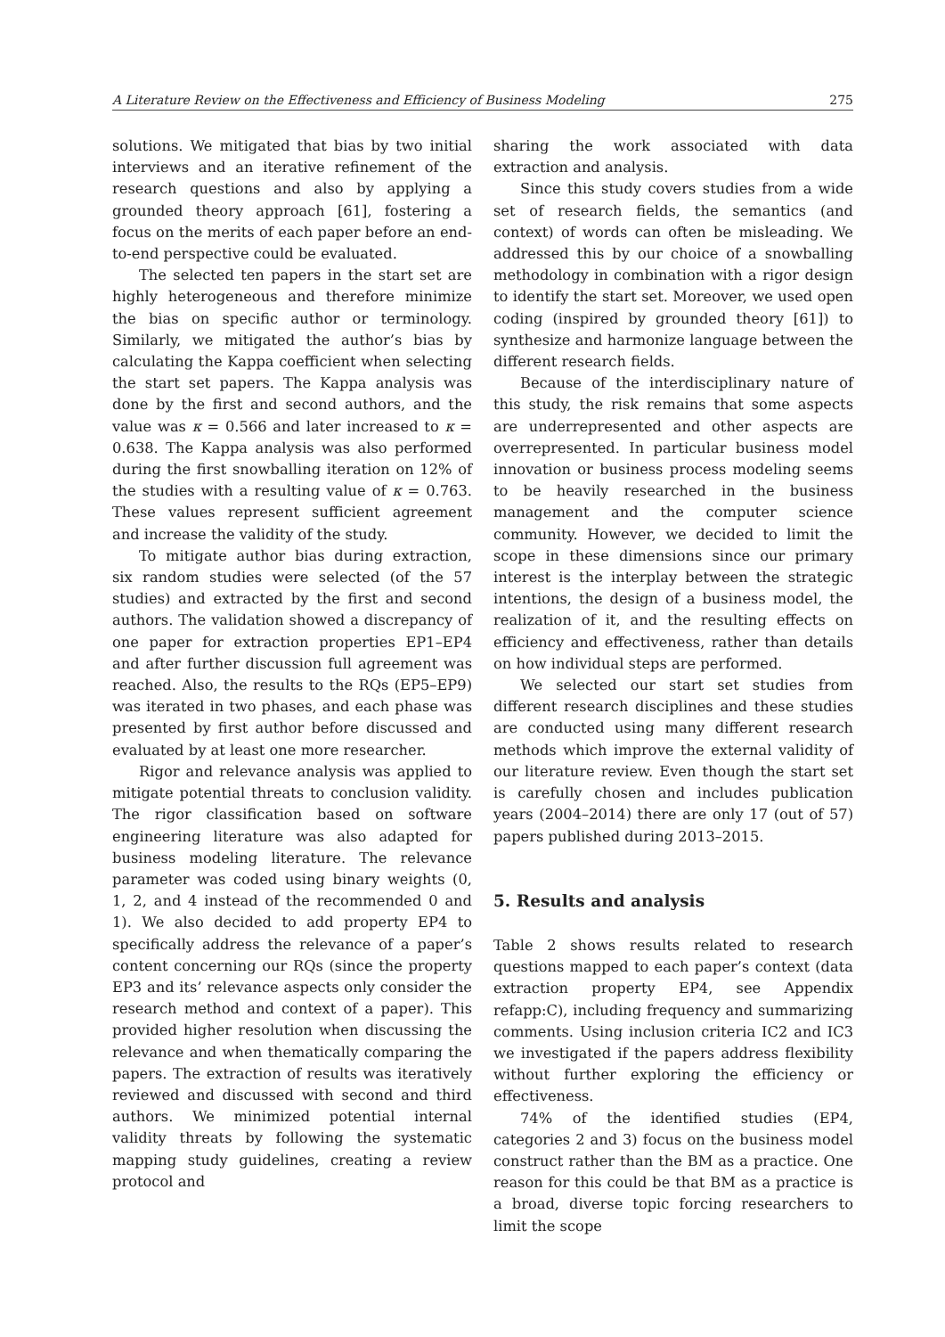A Literature Review on the Effectiveness and Efficiency of Business Modeling 275
solutions. We mitigated that bias by two initial interviews and an iterative refinement of the research questions and also by applying a grounded theory approach [61], fostering a focus on the merits of each paper before an end-to-end perspective could be evaluated.
The selected ten papers in the start set are highly heterogeneous and therefore minimize the bias on specific author or terminology. Similarly, we mitigated the author’s bias by calculating the Kappa coefficient when selecting the start set papers. The Kappa analysis was done by the first and second authors, and the value was κ = 0.566 and later increased to κ = 0.638. The Kappa analysis was also performed during the first snowballing iteration on 12% of the studies with a resulting value of κ = 0.763. These values represent sufficient agreement and increase the validity of the study.
To mitigate author bias during extraction, six random studies were selected (of the 57 studies) and extracted by the first and second authors. The validation showed a discrepancy of one paper for extraction properties EP1–EP4 and after further discussion full agreement was reached. Also, the results to the RQs (EP5–EP9) was iterated in two phases, and each phase was presented by first author before discussed and evaluated by at least one more researcher.
Rigor and relevance analysis was applied to mitigate potential threats to conclusion validity. The rigor classification based on software engineering literature was also adapted for business modeling literature. The relevance parameter was coded using binary weights (0, 1, 2, and 4 instead of the recommended 0 and 1). We also decided to add property EP4 to specifically address the relevance of a paper’s content concerning our RQs (since the property EP3 and its’ relevance aspects only consider the research method and context of a paper). This provided higher resolution when discussing the relevance and when thematically comparing the papers. The extraction of results was iteratively reviewed and discussed with second and third authors. We minimized potential internal validity threats by following the systematic mapping study guidelines, creating a review protocol and
sharing the work associated with data extraction and analysis.
Since this study covers studies from a wide set of research fields, the semantics (and context) of words can often be misleading. We addressed this by our choice of a snowballing methodology in combination with a rigor design to identify the start set. Moreover, we used open coding (inspired by grounded theory [61]) to synthesize and harmonize language between the different research fields.
Because of the interdisciplinary nature of this study, the risk remains that some aspects are underrepresented and other aspects are overrepresented. In particular business model innovation or business process modeling seems to be heavily researched in the business management and the computer science community. However, we decided to limit the scope in these dimensions since our primary interest is the interplay between the strategic intentions, the design of a business model, the realization of it, and the resulting effects on efficiency and effectiveness, rather than details on how individual steps are performed.
We selected our start set studies from different research disciplines and these studies are conducted using many different research methods which improve the external validity of our literature review. Even though the start set is carefully chosen and includes publication years (2004–2014) there are only 17 (out of 57) papers published during 2013–2015.
5. Results and analysis
Table 2 shows results related to research questions mapped to each paper’s context (data extraction property EP4, see Appendix refapp:C), including frequency and summarizing comments. Using inclusion criteria IC2 and IC3 we investigated if the papers address flexibility without further exploring the efficiency or effectiveness.
74% of the identified studies (EP4, categories 2 and 3) focus on the business model construct rather than the BM as a practice. One reason for this could be that BM as a practice is a broad, diverse topic forcing researchers to limit the scope